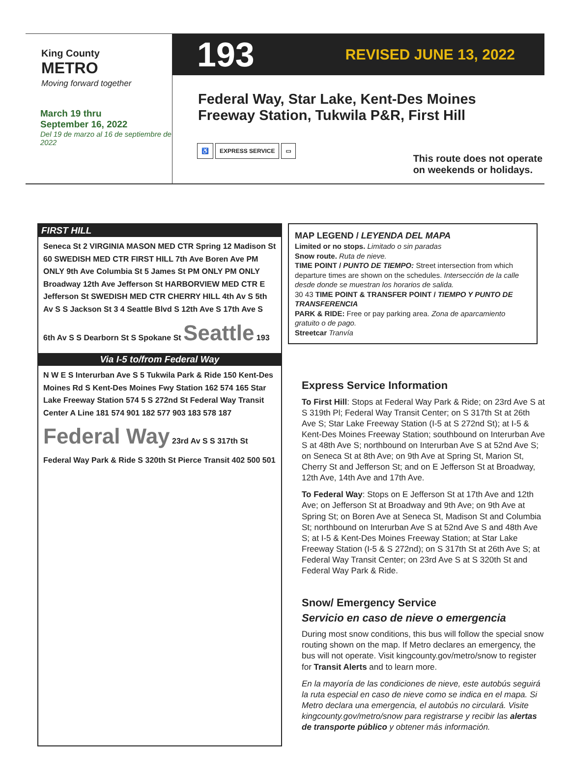King County
METRO
Moving forward together
March 19 thru
September 16, 2022
Del 19 de marzo al 16 de septiembre de 2022
193 REVISED JUNE 13, 2022
Federal Way, Star Lake, Kent-Des Moines Freeway Station, Tukwila P&R, First Hill
♿ EXPRESS SERVICE ▭
This route does not operate
on weekends or holidays.
FIRST HILL
Seneca St 2 VIRGINIA MASON MED CTR Spring 12 Madison St 60 SWEDISH MED CTR FIRST HILL 7th Ave Boren Ave PM ONLY 9th Ave Columbia St 5 James St PM ONLY PM ONLY Broadway 12th Ave Jefferson St HARBORVIEW MED CTR E Jefferson St SWEDISH MED CTR CHERRY HILL 4th Av S 5th Av S S Jackson St 3 4 Seattle Blvd S 12th Ave S 17th Ave S 6th Av S S Dearborn St S Spokane St Seattle 193
Via I-5 to/from Federal Way
N W E S Interurban Ave S 5 Tukwila Park & Ride 150 Kent-Des Moines Rd S Kent-Des Moines Fwy Station 162 574 165 Star Lake Freeway Station 574 5 S 272nd St Federal Way Transit Center A Line 181 574 901 182 577 903 183 578 187 Federal Way 23rd Av S S 317th St Federal Way Park & Ride S 320th St Pierce Transit 402 500 501
MAP LEGEND / LEYENDA DEL MAPA
Limited or no stops. Limitado o sin paradas
Snow route. Ruta de nieve.
TIME POINT / PUNTO DE TIEMPO: Street intersection from which departure times are shown on the schedules. Intersección de la calle desde donde se muestran los horarios de salida.
30 43 TIME POINT & TRANSFER POINT / TIEMPO Y PUNTO DE TRANSFERENCIA
PARK & RIDE: Free or pay parking area. Zona de aparcamiento gratuito o de pago.
Streetcar Tranvía
Express Service Information
To First Hill: Stops at Federal Way Park & Ride; on 23rd Ave S at S 319th Pl; Federal Way Transit Center; on S 317th St at 26th Ave S; Star Lake Freeway Station (I-5 at S 272nd St); at I-5 & Kent-Des Moines Freeway Station; southbound on Interurban Ave S at 48th Ave S; northbound on Interurban Ave S at 52nd Ave S; on Seneca St at 8th Ave; on 9th Ave at Spring St, Marion St, Cherry St and Jefferson St; and on E Jefferson St at Broadway, 12th Ave, 14th Ave and 17th Ave.
To Federal Way: Stops on E Jefferson St at 17th Ave and 12th Ave; on Jefferson St at Broadway and 9th Ave; on 9th Ave at Spring St; on Boren Ave at Seneca St, Madison St and Columbia St; northbound on Interurban Ave S at 52nd Ave S and 48th Ave S; at I-5 & Kent-Des Moines Freeway Station; at Star Lake Freeway Station (I-5 & S 272nd); on S 317th St at 26th Ave S; at Federal Way Transit Center; on 23rd Ave S at S 320th St and Federal Way Park & Ride.
Snow/ Emergency Service
Servicio en caso de nieve o emergencia
During most snow conditions, this bus will follow the special snow routing shown on the map. If Metro declares an emergency, the bus will not operate. Visit kingcounty.gov/metro/snow to register for Transit Alerts and to learn more.
En la mayoría de las condiciones de nieve, este autobús seguirá la ruta especial en caso de nieve como se indica en el mapa. Si Metro declara una emergencia, el autobús no circulará. Visite kingcounty.gov/metro/snow para registrarse y recibir las alertas de transporte público y obtener más información.